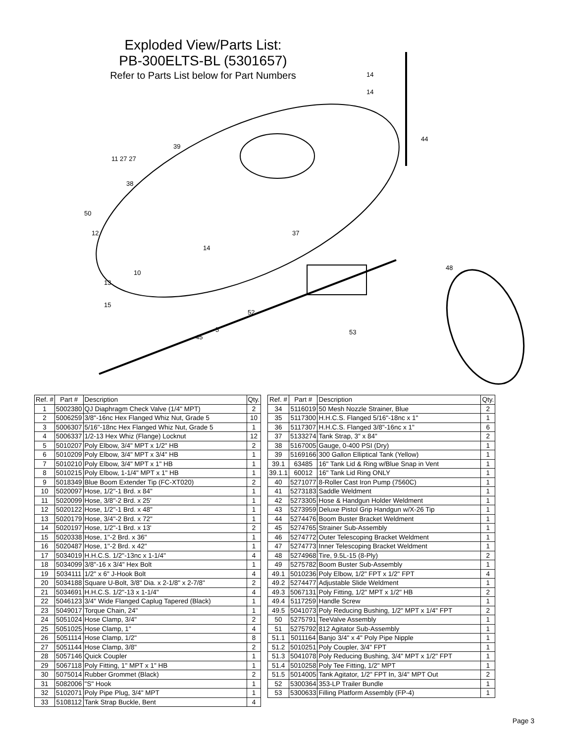Exploded View/Parts List:
PB-300ELTS-BL (5301657)
Refer to Parts List below for Part Numbers
14
14
44
39
11 27 27
38
50
12
37
14
10
13
48
15
52
5
45
53
| Ref. # | Part # | Description | Qty. |
| --- | --- | --- | --- |
| 1 | 5002380 | QJ Diaphragm Check Valve (1/4" MPT) | 2 |
| 2 | 5006259 | 3/8"-16nc Hex Flanged Whiz Nut, Grade 5 | 10 |
| 3 | 5006307 | 5/16"-18nc Hex Flanged Whiz Nut, Grade 5 | 1 |
| 4 | 5006337 | 1/2-13 Hex Whiz (Flange) Locknut | 12 |
| 5 | 5010207 | Poly Elbow, 3/4" MPT x 1/2" HB | 2 |
| 6 | 5010209 | Poly Elbow, 3/4" MPT x 3/4" HB | 1 |
| 7 | 5010210 | Poly Elbow, 3/4" MPT x 1" HB | 1 |
| 8 | 5010215 | Poly Elbow, 1-1/4" MPT x 1" HB | 1 |
| 9 | 5018349 | Blue Boom Extender Tip (FC-XT020) | 2 |
| 10 | 5020097 | Hose, 1/2"-1 Brd. x 84" | 1 |
| 11 | 5020099 | Hose, 3/8"-2 Brd. x 25' | 1 |
| 12 | 5020122 | Hose, 1/2"-1 Brd. x 48" | 1 |
| 13 | 5020179 | Hose, 3/4"-2 Brd. x 72" | 1 |
| 14 | 5020197 | Hose, 1/2"-1 Brd. x 13' | 2 |
| 15 | 5020338 | Hose, 1"-2 Brd. x 36" | 1 |
| 16 | 5020487 | Hose, 1"-2 Brd. x 42" | 1 |
| 17 | 5034019 | H.H.C.S. 1/2"-13nc x 1-1/4" | 4 |
| 18 | 5034099 | 3/8"-16 x 3/4" Hex Bolt | 1 |
| 19 | 5034111 | 1/2" x 6" J-Hook Bolt | 4 |
| 20 | 5034188 | Square U-Bolt, 3/8" Dia. x 2-1/8" x 2-7/8" | 2 |
| 21 | 5034691 | H.H.C.S. 1/2"-13 x 1-1/4" | 4 |
| 22 | 5046123 | 3/4" Wide Flanged Caplug Tapered (Black) | 1 |
| 23 | 5049017 | Torque Chain, 24" | 1 |
| 24 | 5051024 | Hose Clamp, 3/4" | 2 |
| 25 | 5051025 | Hose Clamp, 1" | 4 |
| 26 | 5051114 | Hose Clamp, 1/2" | 8 |
| 27 | 5051144 | Hose Clamp, 3/8" | 2 |
| 28 | 5057146 | Quick Coupler | 1 |
| 29 | 5067118 | Poly Fitting, 1" MPT x 1" HB | 1 |
| 30 | 5075014 | Rubber Grommet (Black) | 2 |
| 31 | 5082006 | "S" Hook | 1 |
| 32 | 5102071 | Poly Pipe Plug, 3/4" MPT | 1 |
| 33 | 5108112 | Tank Strap Buckle, Bent | 4 |
| Ref. # | Part # | Description | Qty. |
| --- | --- | --- | --- |
| 34 | 5116019 | 50 Mesh Nozzle Strainer, Blue | 2 |
| 35 | 5117300 | H.H.C.S. Flanged 5/16"-18nc x 1" | 1 |
| 36 | 5117307 | H.H.C.S. Flanged 3/8"-16nc x 1" | 6 |
| 37 | 5133274 | Tank Strap, 3" x 84" | 2 |
| 38 | 5167005 | Gauge, 0-400 PSI (Dry) | 1 |
| 39 | 5169166 | 300 Gallon Elliptical Tank (Yellow) | 1 |
| 39.1 | 63485 | 16" Tank Lid & Ring w/Blue Snap in Vent | 1 |
| 39.1.1 | 60012 | 16" Tank Lid Ring ONLY | 1 |
| 40 | 5271077 | 8-Roller Cast Iron Pump (7560C) | 1 |
| 41 | 5273183 | Saddle Weldment | 1 |
| 42 | 5273305 | Hose & Handgun Holder Weldment | 1 |
| 43 | 5273959 | Deluxe Pistol Grip Handgun w/X-26 Tip | 1 |
| 44 | 5274476 | Boom Buster Bracket Weldment | 1 |
| 45 | 5274765 | Strainer Sub-Assembly | 1 |
| 46 | 5274772 | Outer Telescoping Bracket Weldment | 1 |
| 47 | 5274773 | Inner Telescoping Bracket Weldment | 1 |
| 48 | 5274968 | Tire, 9.5L-15 (8-Ply) | 2 |
| 49 | 5275782 | Boom Buster Sub-Assembly | 1 |
| 49.1 | 5010236 | Poly Elbow, 1/2" FPT x 1/2" FPT | 4 |
| 49.2 | 5274477 | Adjustable Slide Weldment | 1 |
| 49.3 | 5067131 | Poly Fitting, 1/2" MPT x 1/2" HB | 2 |
| 49.4 | 5117259 | Handle Screw | 1 |
| 49.5 | 5041073 | Poly Reducing Bushing, 1/2" MPT x 1/4" FPT | 2 |
| 50 | 5275791 | TeeValve Assembly | 1 |
| 51 | 5275792 | 812 Agitator Sub-Assembly | 1 |
| 51.1 | 5011164 | Banjo 3/4" x 4" Poly Pipe Nipple | 1 |
| 51.2 | 5010251 | Poly Coupler, 3/4" FPT | 1 |
| 51.3 | 5041078 | Poly Reducing Bushing, 3/4" MPT x 1/2" FPT | 1 |
| 51.4 | 5010258 | Poly Tee Fitting, 1/2" MPT | 1 |
| 51.5 | 5014005 | Tank Agitator, 1/2" FPT In, 3/4" MPT Out | 2 |
| 52 | 5300364 | 353-LP Trailer Bundle | 1 |
| 53 | 5300633 | Filling Platform Assembly (FP-4) | 1 |
Page 3